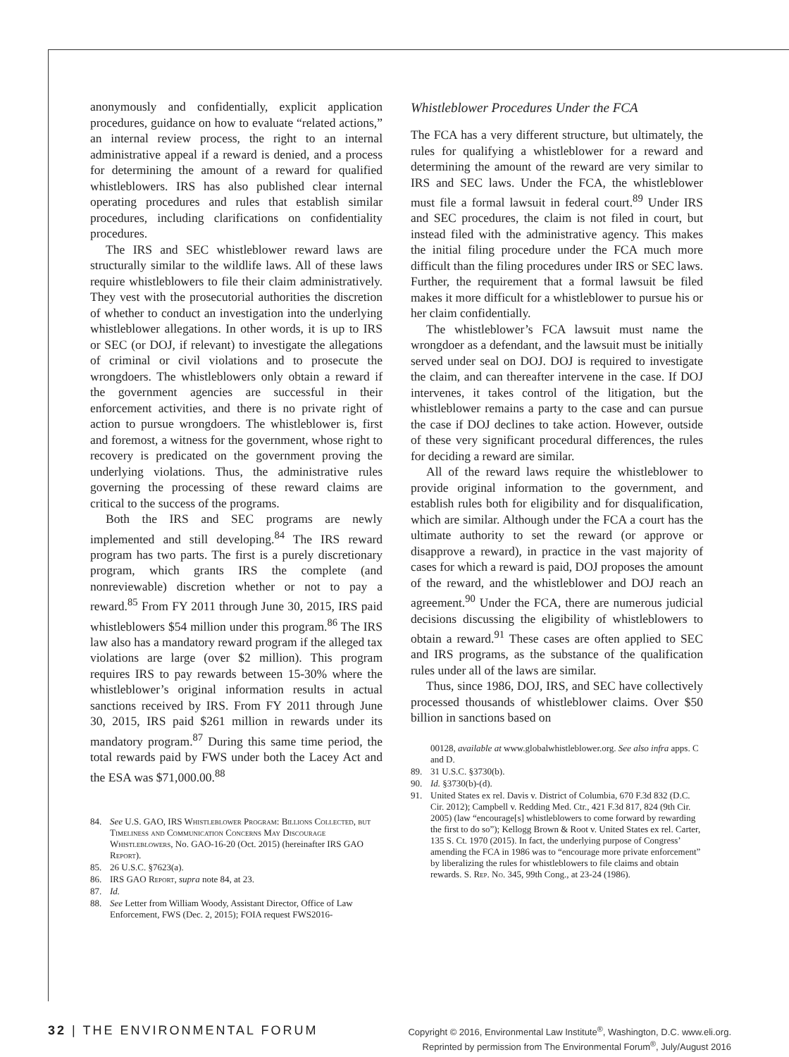anonymously and confidentially, explicit application procedures, guidance on how to evaluate “related actions,” an internal review process, the right to an internal administrative appeal if a reward is denied, and a process for determining the amount of a reward for qualified whistleblowers. IRS has also published clear internal operating procedures and rules that establish similar procedures, including clarifications on confidentiality procedures.
The IRS and SEC whistleblower reward laws are structurally similar to the wildlife laws. All of these laws require whistleblowers to file their claim administratively. They vest with the prosecutorial authorities the discretion of whether to conduct an investigation into the underlying whistleblower allegations. In other words, it is up to IRS or SEC (or DOJ, if relevant) to investigate the allegations of criminal or civil violations and to prosecute the wrongdoers. The whistleblowers only obtain a reward if the government agencies are successful in their enforcement activities, and there is no private right of action to pursue wrongdoers. The whistleblower is, first and foremost, a witness for the government, whose right to recovery is predicated on the government proving the underlying violations. Thus, the administrative rules governing the processing of these reward claims are critical to the success of the programs.
Both the IRS and SEC programs are newly implemented and still developing.<sup>84</sup> The IRS reward program has two parts. The first is a purely discretionary program, which grants IRS the complete (and nonreviewable) discretion whether or not to pay a reward.<sup>85</sup> From FY 2011 through June 30, 2015, IRS paid whistleblowers $54 million under this program.<sup>86</sup> The IRS law also has a mandatory reward program if the alleged tax violations are large (over $2 million). This program requires IRS to pay rewards between 15-30% where the whistleblower’s original information results in actual sanctions received by IRS. From FY 2011 through June 30, 2015, IRS paid $261 million in rewards under its mandatory program.<sup>87</sup> During this same time period, the total rewards paid by FWS under both the Lacey Act and the ESA was $71,000.00.<sup>88</sup>
84. See U.S. GAO, IRS Whistleblower Program: Billions Collected, but Timeliness and Communication Concerns May Discourage Whistleblowers, No. GAO-16-20 (Oct. 2015) (hereinafter IRS GAO Report).
85. 26 U.S.C. §7623(a).
86. IRS GAO Report, supra note 84, at 23.
87. Id.
88. See Letter from William Woody, Assistant Director, Office of Law Enforcement, FWS (Dec. 2, 2015); FOIA request FWS2016-
Whistleblower Procedures Under the FCA
The FCA has a very different structure, but ultimately, the rules for qualifying a whistleblower for a reward and determining the amount of the reward are very similar to IRS and SEC laws. Under the FCA, the whistleblower must file a formal lawsuit in federal court.<sup>89</sup> Under IRS and SEC procedures, the claim is not filed in court, but instead filed with the administrative agency. This makes the initial filing procedure under the FCA much more difficult than the filing procedures under IRS or SEC laws. Further, the requirement that a formal lawsuit be filed makes it more difficult for a whistleblower to pursue his or her claim confidentially.
The whistleblower’s FCA lawsuit must name the wrongdoer as a defendant, and the lawsuit must be initially served under seal on DOJ. DOJ is required to investigate the claim, and can thereafter intervene in the case. If DOJ intervenes, it takes control of the litigation, but the whistleblower remains a party to the case and can pursue the case if DOJ declines to take action. However, outside of these very significant procedural differences, the rules for deciding a reward are similar.
All of the reward laws require the whistleblower to provide original information to the government, and establish rules both for eligibility and for disqualification, which are similar. Although under the FCA a court has the ultimate authority to set the reward (or approve or disapprove a reward), in practice in the vast majority of cases for which a reward is paid, DOJ proposes the amount of the reward, and the whistleblower and DOJ reach an agreement.<sup>90</sup> Under the FCA, there are numerous judicial decisions discussing the eligibility of whistleblowers to obtain a reward.<sup>91</sup> These cases are often applied to SEC and IRS programs, as the substance of the qualification rules under all of the laws are similar.
Thus, since 1986, DOJ, IRS, and SEC have collectively processed thousands of whistleblower claims. Over $50 billion in sanctions based on
00128, available at www.globalwhistleblower.org. See also infra apps. C and D.
89. 31 U.S.C. §3730(b).
90. Id. §3730(b)-(d).
91. United States ex rel. Davis v. District of Columbia, 670 F.3d 832 (D.C. Cir. 2012); Campbell v. Redding Med. Ctr., 421 F.3d 817, 824 (9th Cir. 2005) (law “encourage[s] whistleblowers to come forward by rewarding the first to do so”); Kellogg Brown & Root v. United States ex rel. Carter, 135 S. Ct. 1970 (2015). In fact, the underlying purpose of Congress’ amending the FCA in 1986 was to “encourage more private enforcement” by liberalizing the rules for whistleblowers to file claims and obtain rewards. S. Rep. No. 345, 99th Cong., at 23-24 (1986).
32 | THE ENVIRONMENTAL FORUM
Copyright © 2016, Environmental Law Institute<sup>®</sup>, Washington, D.C. www.eli.org.
Reprinted by permission from The Environmental Forum<sup>®</sup>, July/August 2016